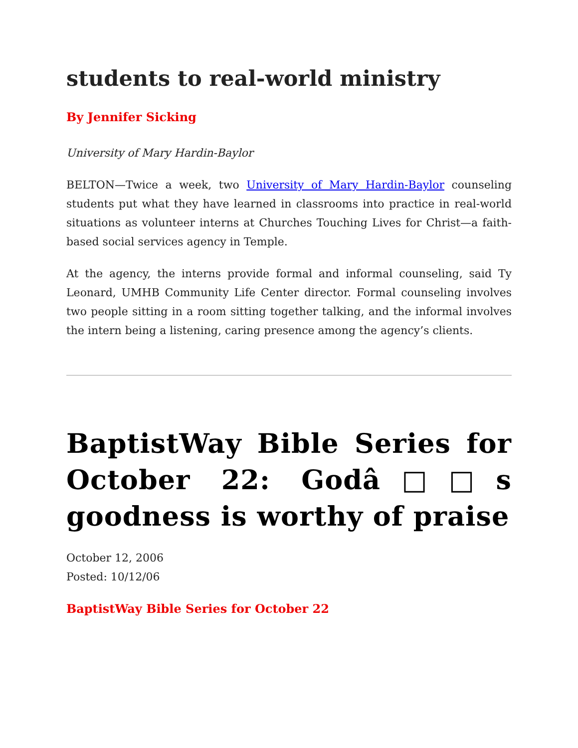students to real-world ministry
By Jennifer Sicking
University of Mary Hardin-Baylor
BELTON—Twice a week, two University of Mary Hardin-Baylor counseling students put what they have learned in classrooms into practice in real-world situations as volunteer interns at Churches Touching Lives for Christ—a faith-based social services agency in Temple.
At the agency, the interns provide formal and informal counseling, said Ty Leonard, UMHB Community Life Center director. Formal counseling involves two people sitting in a room sitting together talking, and the informal involves the intern being a listening, caring presence among the agency’s clients.
BaptistWay Bible Series for October 22: Godâ□□s goodness is worthy of praise
October 12, 2006
Posted: 10/12/06
BaptistWay Bible Series for October 22